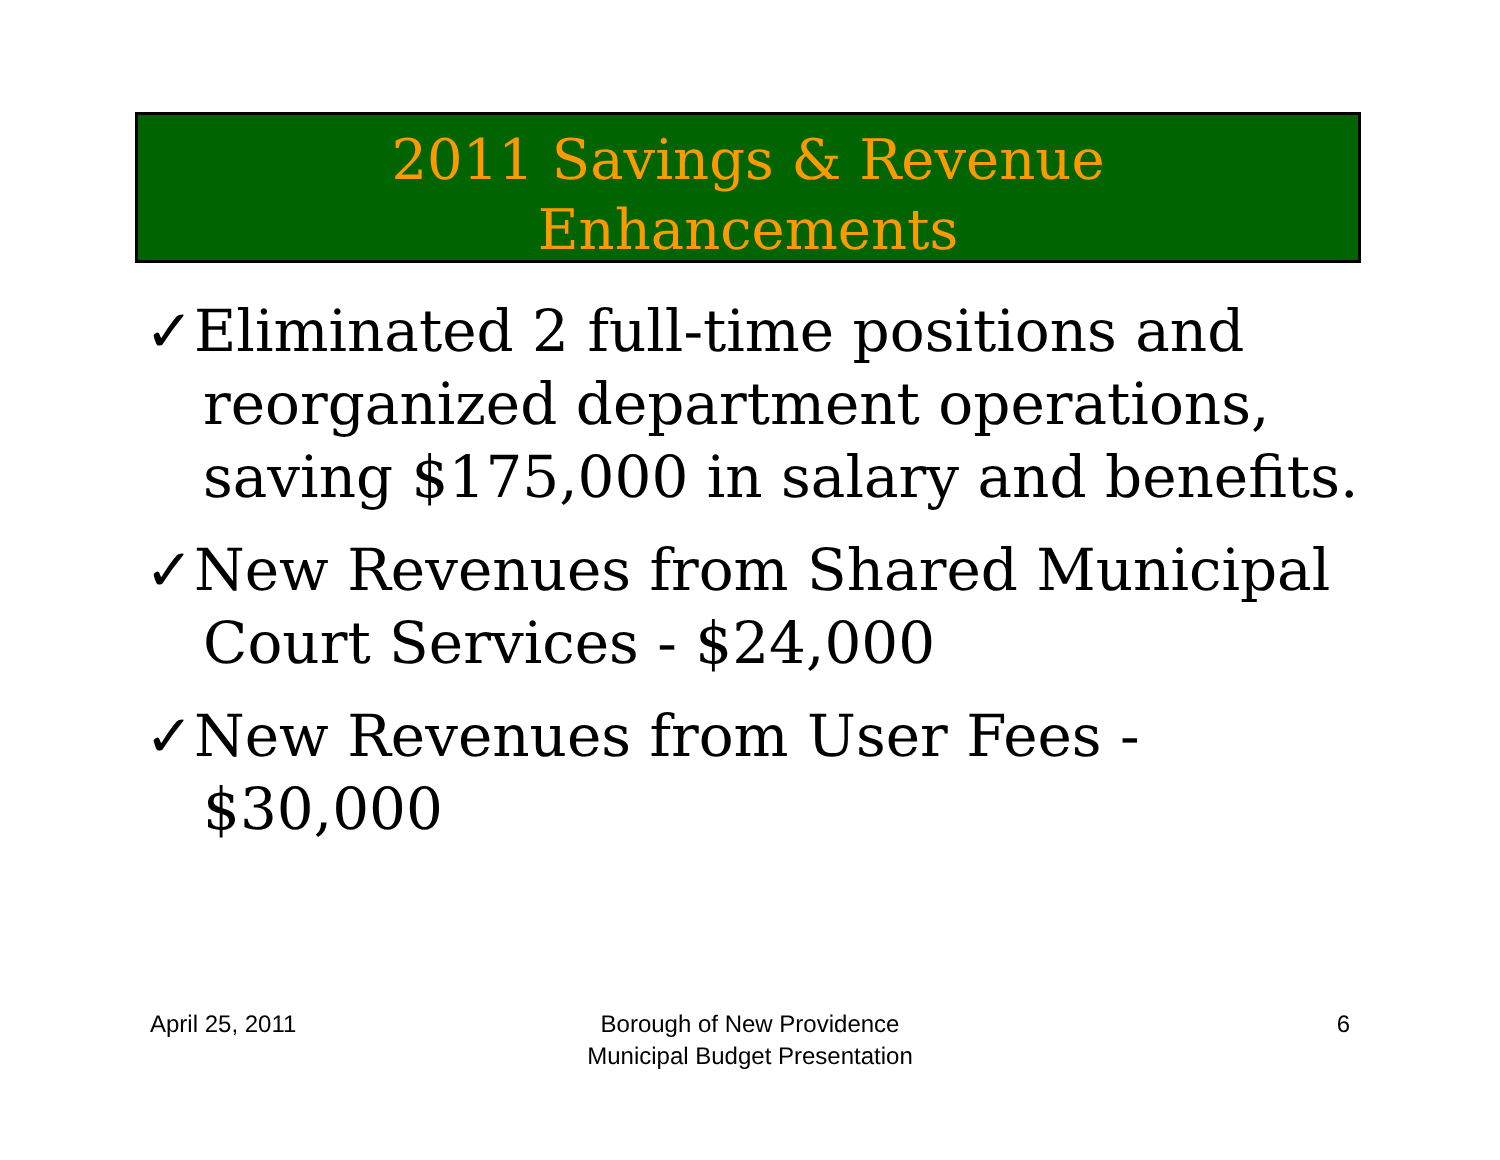2011 Savings & Revenue
Enhancements
✓Eliminated 2 full-time positions and reorganized department operations, saving $175,000 in salary and benefits.
✓New Revenues from Shared Municipal Court Services - $24,000
✓New Revenues from User Fees - $30,000
April 25, 2011 Borough of New Providence
Municipal Budget Presentation 6